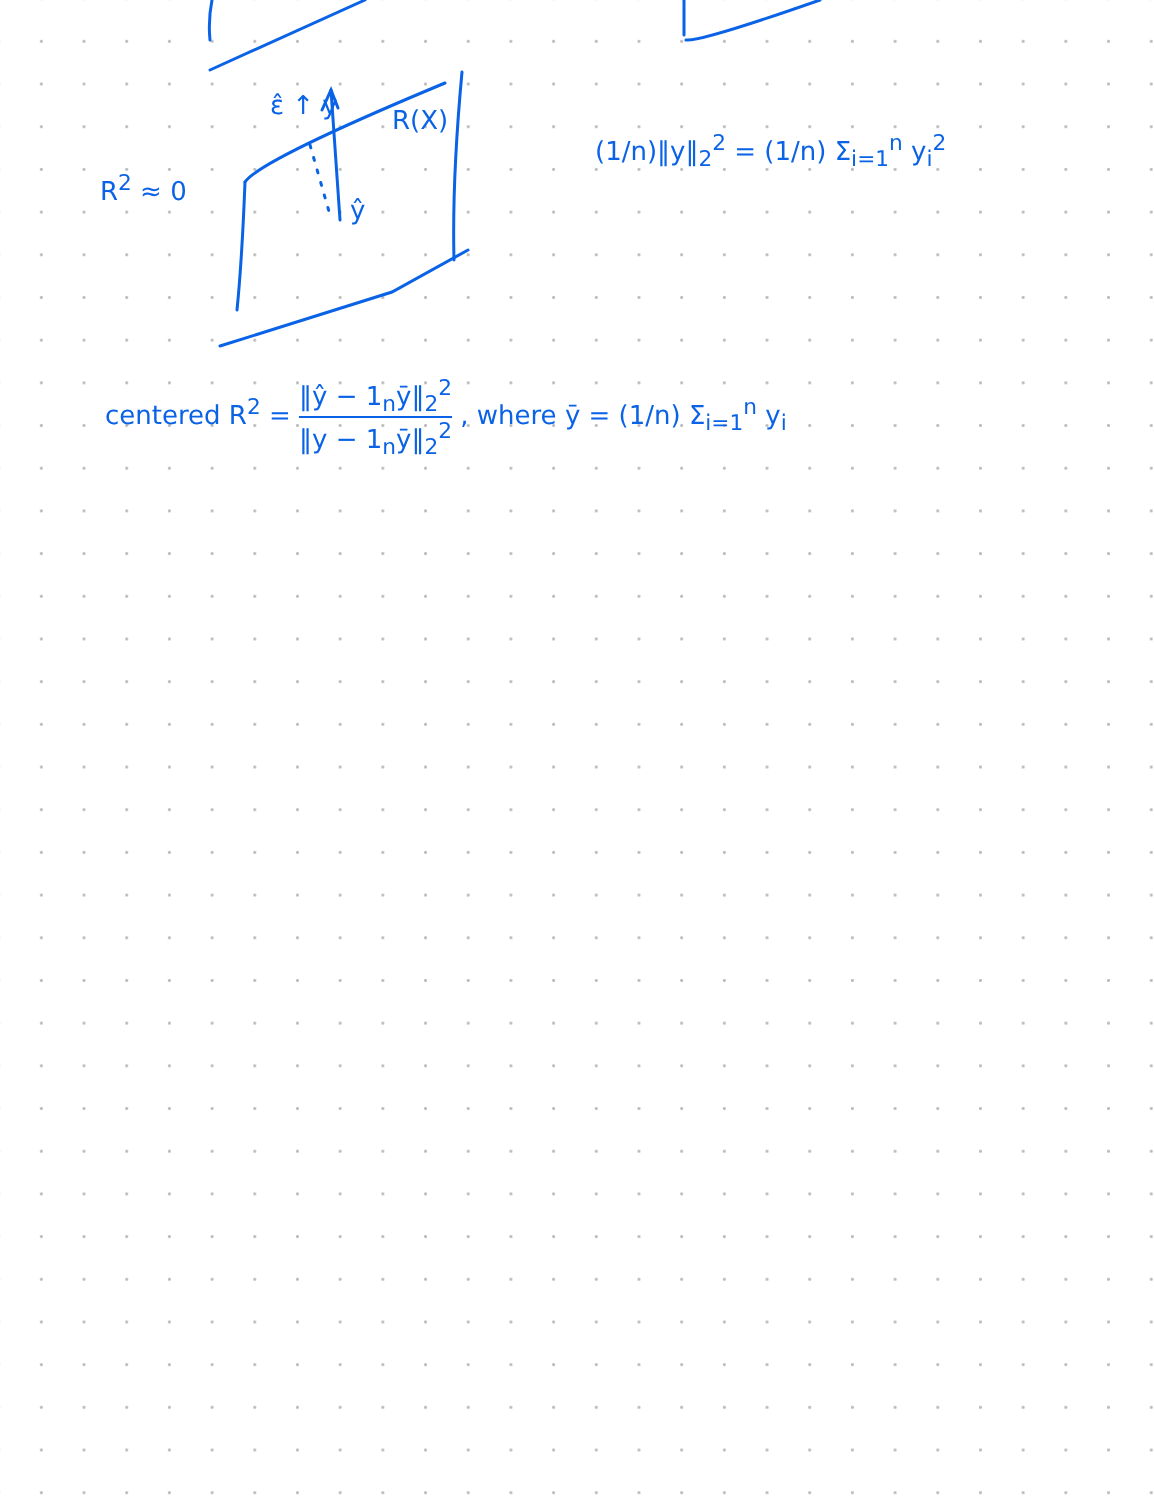R<sup>2</sup> ≈ 0
ε̂ ↑ y R(X)
ŷ
(1/n)‖y‖<sub>2</sub><sup>2</sup> = (1/n) Σ<sub>i=1</sub><sup>n</sup> y<sub>i</sub><sup>2</sup>
centered R<sup>2</sup> = ‖ŷ − 1<sub>n</sub>ȳ‖<sub>2</sub><sup>2</sup> ‖y − 1<sub>n</sub>ȳ‖<sub>2</sub><sup>2</sup> , where ȳ = (1/n) Σ<sub>i=1</sub><sup>n</sup> y<sub>i</sub>